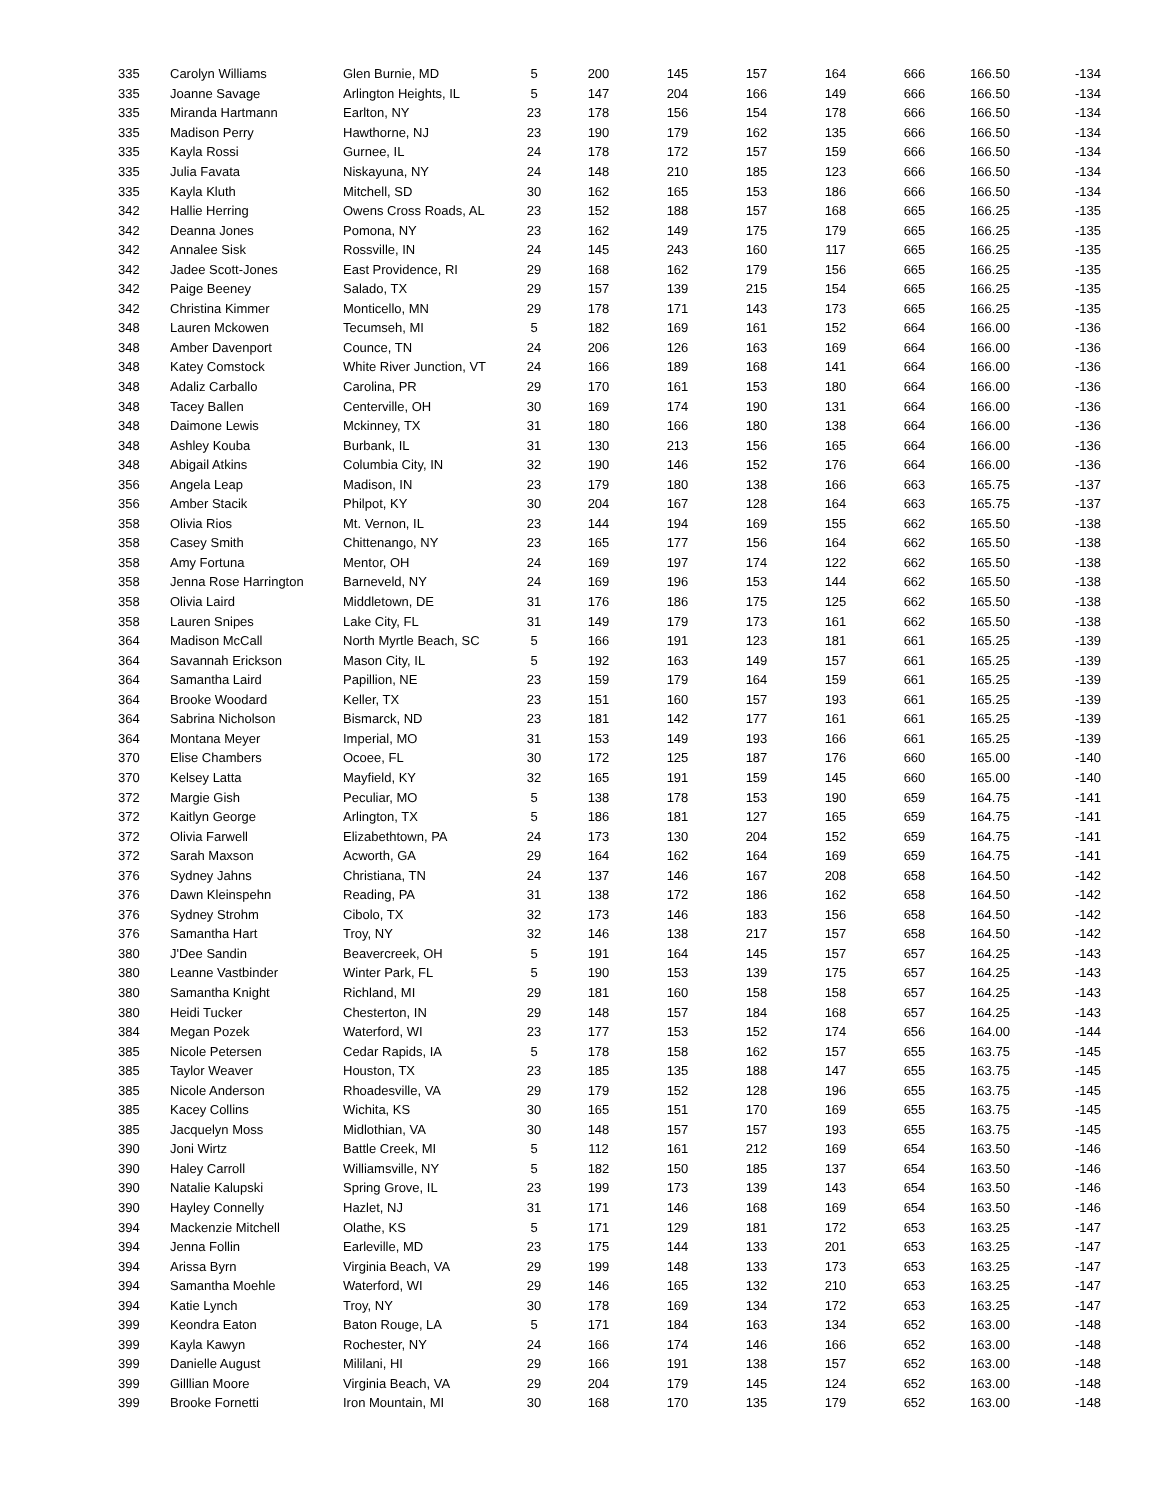| 335 | Carolyn Williams | Glen Burnie, MD | 5 | 200 | 145 | 157 | 164 | 666 | 166.50 | -134 |
| 335 | Joanne Savage | Arlington Heights, IL | 5 | 147 | 204 | 166 | 149 | 666 | 166.50 | -134 |
| 335 | Miranda Hartmann | Earlton, NY | 23 | 178 | 156 | 154 | 178 | 666 | 166.50 | -134 |
| 335 | Madison Perry | Hawthorne, NJ | 23 | 190 | 179 | 162 | 135 | 666 | 166.50 | -134 |
| 335 | Kayla Rossi | Gurnee, IL | 24 | 178 | 172 | 157 | 159 | 666 | 166.50 | -134 |
| 335 | Julia Favata | Niskayuna, NY | 24 | 148 | 210 | 185 | 123 | 666 | 166.50 | -134 |
| 335 | Kayla Kluth | Mitchell, SD | 30 | 162 | 165 | 153 | 186 | 666 | 166.50 | -134 |
| 342 | Hallie Herring | Owens Cross Roads, AL | 23 | 152 | 188 | 157 | 168 | 665 | 166.25 | -135 |
| 342 | Deanna Jones | Pomona, NY | 23 | 162 | 149 | 175 | 179 | 665 | 166.25 | -135 |
| 342 | Annalee Sisk | Rossville, IN | 24 | 145 | 243 | 160 | 117 | 665 | 166.25 | -135 |
| 342 | Jadee Scott-Jones | East Providence, RI | 29 | 168 | 162 | 179 | 156 | 665 | 166.25 | -135 |
| 342 | Paige Beeney | Salado, TX | 29 | 157 | 139 | 215 | 154 | 665 | 166.25 | -135 |
| 342 | Christina Kimmer | Monticello, MN | 29 | 178 | 171 | 143 | 173 | 665 | 166.25 | -135 |
| 348 | Lauren Mckowen | Tecumseh, MI | 5 | 182 | 169 | 161 | 152 | 664 | 166.00 | -136 |
| 348 | Amber Davenport | Counce, TN | 24 | 206 | 126 | 163 | 169 | 664 | 166.00 | -136 |
| 348 | Katey Comstock | White River Junction, VT | 24 | 166 | 189 | 168 | 141 | 664 | 166.00 | -136 |
| 348 | Adaliz Carballo | Carolina, PR | 29 | 170 | 161 | 153 | 180 | 664 | 166.00 | -136 |
| 348 | Tacey Ballen | Centerville, OH | 30 | 169 | 174 | 190 | 131 | 664 | 166.00 | -136 |
| 348 | Daimone Lewis | Mckinney, TX | 31 | 180 | 166 | 180 | 138 | 664 | 166.00 | -136 |
| 348 | Ashley Kouba | Burbank, IL | 31 | 130 | 213 | 156 | 165 | 664 | 166.00 | -136 |
| 348 | Abigail Atkins | Columbia City, IN | 32 | 190 | 146 | 152 | 176 | 664 | 166.00 | -136 |
| 356 | Angela Leap | Madison, IN | 23 | 179 | 180 | 138 | 166 | 663 | 165.75 | -137 |
| 356 | Amber Stacik | Philpot, KY | 30 | 204 | 167 | 128 | 164 | 663 | 165.75 | -137 |
| 358 | Olivia Rios | Mt. Vernon, IL | 23 | 144 | 194 | 169 | 155 | 662 | 165.50 | -138 |
| 358 | Casey Smith | Chittenango, NY | 23 | 165 | 177 | 156 | 164 | 662 | 165.50 | -138 |
| 358 | Amy Fortuna | Mentor, OH | 24 | 169 | 197 | 174 | 122 | 662 | 165.50 | -138 |
| 358 | Jenna Rose Harrington | Barneveld, NY | 24 | 169 | 196 | 153 | 144 | 662 | 165.50 | -138 |
| 358 | Olivia Laird | Middletown, DE | 31 | 176 | 186 | 175 | 125 | 662 | 165.50 | -138 |
| 358 | Lauren Snipes | Lake City, FL | 31 | 149 | 179 | 173 | 161 | 662 | 165.50 | -138 |
| 364 | Madison McCall | North Myrtle Beach, SC | 5 | 166 | 191 | 123 | 181 | 661 | 165.25 | -139 |
| 364 | Savannah Erickson | Mason City, IL | 5 | 192 | 163 | 149 | 157 | 661 | 165.25 | -139 |
| 364 | Samantha Laird | Papillion, NE | 23 | 159 | 179 | 164 | 159 | 661 | 165.25 | -139 |
| 364 | Brooke Woodard | Keller, TX | 23 | 151 | 160 | 157 | 193 | 661 | 165.25 | -139 |
| 364 | Sabrina Nicholson | Bismarck, ND | 23 | 181 | 142 | 177 | 161 | 661 | 165.25 | -139 |
| 364 | Montana Meyer | Imperial, MO | 31 | 153 | 149 | 193 | 166 | 661 | 165.25 | -139 |
| 370 | Elise Chambers | Ocoee, FL | 30 | 172 | 125 | 187 | 176 | 660 | 165.00 | -140 |
| 370 | Kelsey Latta | Mayfield, KY | 32 | 165 | 191 | 159 | 145 | 660 | 165.00 | -140 |
| 372 | Margie Gish | Peculiar, MO | 5 | 138 | 178 | 153 | 190 | 659 | 164.75 | -141 |
| 372 | Kaitlyn George | Arlington, TX | 5 | 186 | 181 | 127 | 165 | 659 | 164.75 | -141 |
| 372 | Olivia Farwell | Elizabethtown, PA | 24 | 173 | 130 | 204 | 152 | 659 | 164.75 | -141 |
| 372 | Sarah Maxson | Acworth, GA | 29 | 164 | 162 | 164 | 169 | 659 | 164.75 | -141 |
| 376 | Sydney Jahns | Christiana, TN | 24 | 137 | 146 | 167 | 208 | 658 | 164.50 | -142 |
| 376 | Dawn Kleinspehn | Reading, PA | 31 | 138 | 172 | 186 | 162 | 658 | 164.50 | -142 |
| 376 | Sydney Strohm | Cibolo, TX | 32 | 173 | 146 | 183 | 156 | 658 | 164.50 | -142 |
| 376 | Samantha Hart | Troy, NY | 32 | 146 | 138 | 217 | 157 | 658 | 164.50 | -142 |
| 380 | J'Dee Sandin | Beavercreek, OH | 5 | 191 | 164 | 145 | 157 | 657 | 164.25 | -143 |
| 380 | Leanne Vastbinder | Winter Park, FL | 5 | 190 | 153 | 139 | 175 | 657 | 164.25 | -143 |
| 380 | Samantha Knight | Richland, MI | 29 | 181 | 160 | 158 | 158 | 657 | 164.25 | -143 |
| 380 | Heidi Tucker | Chesterton, IN | 29 | 148 | 157 | 184 | 168 | 657 | 164.25 | -143 |
| 384 | Megan Pozek | Waterford, WI | 23 | 177 | 153 | 152 | 174 | 656 | 164.00 | -144 |
| 385 | Nicole Petersen | Cedar Rapids, IA | 5 | 178 | 158 | 162 | 157 | 655 | 163.75 | -145 |
| 385 | Taylor Weaver | Houston, TX | 23 | 185 | 135 | 188 | 147 | 655 | 163.75 | -145 |
| 385 | Nicole Anderson | Rhoadesville, VA | 29 | 179 | 152 | 128 | 196 | 655 | 163.75 | -145 |
| 385 | Kacey Collins | Wichita, KS | 30 | 165 | 151 | 170 | 169 | 655 | 163.75 | -145 |
| 385 | Jacquelyn Moss | Midlothian, VA | 30 | 148 | 157 | 157 | 193 | 655 | 163.75 | -145 |
| 390 | Joni Wirtz | Battle Creek, MI | 5 | 112 | 161 | 212 | 169 | 654 | 163.50 | -146 |
| 390 | Haley Carroll | Williamsville, NY | 5 | 182 | 150 | 185 | 137 | 654 | 163.50 | -146 |
| 390 | Natalie Kalupski | Spring Grove, IL | 23 | 199 | 173 | 139 | 143 | 654 | 163.50 | -146 |
| 390 | Hayley Connelly | Hazlet, NJ | 31 | 171 | 146 | 168 | 169 | 654 | 163.50 | -146 |
| 394 | Mackenzie Mitchell | Olathe, KS | 5 | 171 | 129 | 181 | 172 | 653 | 163.25 | -147 |
| 394 | Jenna Follin | Earleville, MD | 23 | 175 | 144 | 133 | 201 | 653 | 163.25 | -147 |
| 394 | Arissa Byrn | Virginia Beach, VA | 29 | 199 | 148 | 133 | 173 | 653 | 163.25 | -147 |
| 394 | Samantha Moehle | Waterford, WI | 29 | 146 | 165 | 132 | 210 | 653 | 163.25 | -147 |
| 394 | Katie Lynch | Troy, NY | 30 | 178 | 169 | 134 | 172 | 653 | 163.25 | -147 |
| 399 | Keondra Eaton | Baton Rouge, LA | 5 | 171 | 184 | 163 | 134 | 652 | 163.00 | -148 |
| 399 | Kayla Kawyn | Rochester, NY | 24 | 166 | 174 | 146 | 166 | 652 | 163.00 | -148 |
| 399 | Danielle August | Mililani, HI | 29 | 166 | 191 | 138 | 157 | 652 | 163.00 | -148 |
| 399 | Gilllian Moore | Virginia Beach, VA | 29 | 204 | 179 | 145 | 124 | 652 | 163.00 | -148 |
| 399 | Brooke Fornetti | Iron Mountain, MI | 30 | 168 | 170 | 135 | 179 | 652 | 163.00 | -148 |